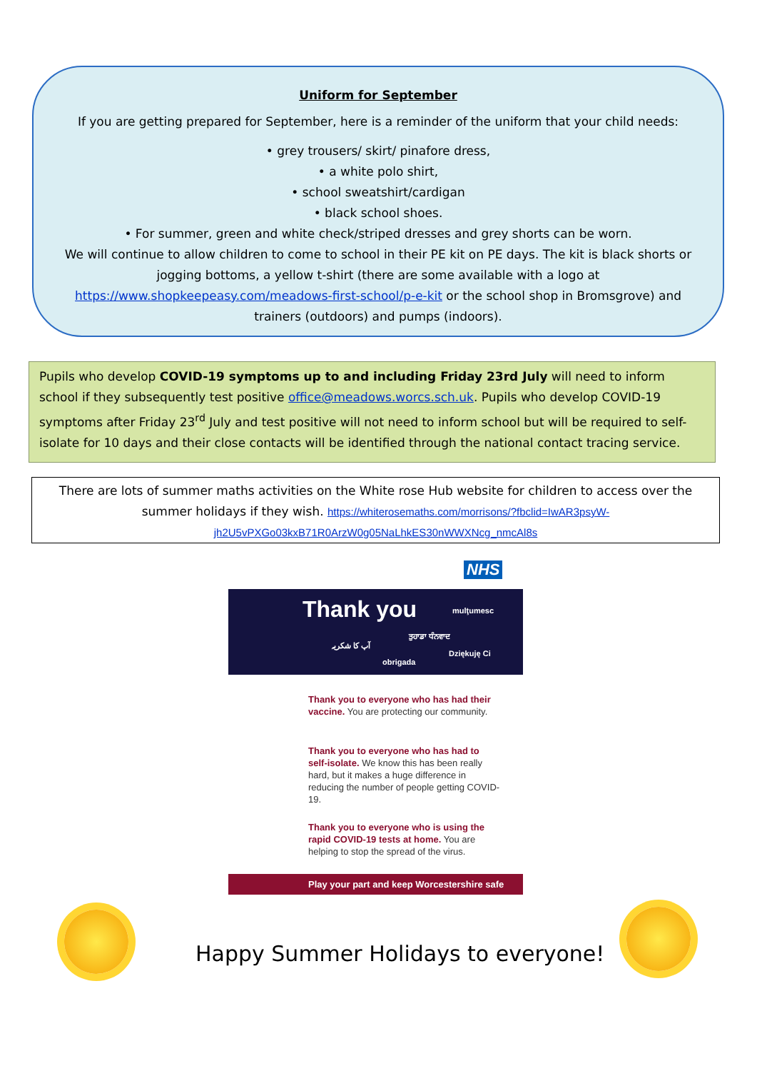Uniform for September
If you are getting prepared for September, here is a reminder of the uniform that your child needs:
• grey trousers/ skirt/ pinafore dress,
• a white polo shirt,
• school sweatshirt/cardigan
• black school shoes.
• For summer, green and white check/striped dresses and grey shorts can be worn.
We will continue to allow children to come to school in their PE kit on PE days. The kit is black shorts or jogging bottoms, a yellow t-shirt (there are some available with a logo at https://www.shopkeepeasy.com/meadows-first-school/p-e-kit or the school shop in Bromsgrove) and trainers (outdoors) and pumps (indoors).
Pupils who develop COVID-19 symptoms up to and including Friday 23rd July will need to inform school if they subsequently test positive office@meadows.worcs.sch.uk. Pupils who develop COVID-19 symptoms after Friday 23<sup>rd</sup> July and test positive will not need to inform school but will be required to self-isolate for 10 days and their close contacts will be identified through the national contact tracing service.
There are lots of summer maths activities on the White rose Hub website for children to access over the summer holidays if they wish. https://whiterosemaths.com/morrisons/?fbclid=IwAR3psyW-jh2U5vPXGo03kxB71R0ArzW0g05NaLhkES30nWWXNcg_nmcAl8s
NHS
Thank you mulţumesc
آپ کا شکریہ ਤੁਹਾਡਾ ਧੰਨਵਾਦ
Dziękuję Ci
obrigada
Thank you to everyone who has had their vaccine. You are protecting our community.
Thank you to everyone who has had to self-isolate. We know this has been really hard, but it makes a huge difference in reducing the number of people getting COVID-19.
Thank you to everyone who is using the rapid COVID-19 tests at home. You are helping to stop the spread of the virus.
Play your part and keep Worcestershire safe
Happy Summer Holidays to everyone!